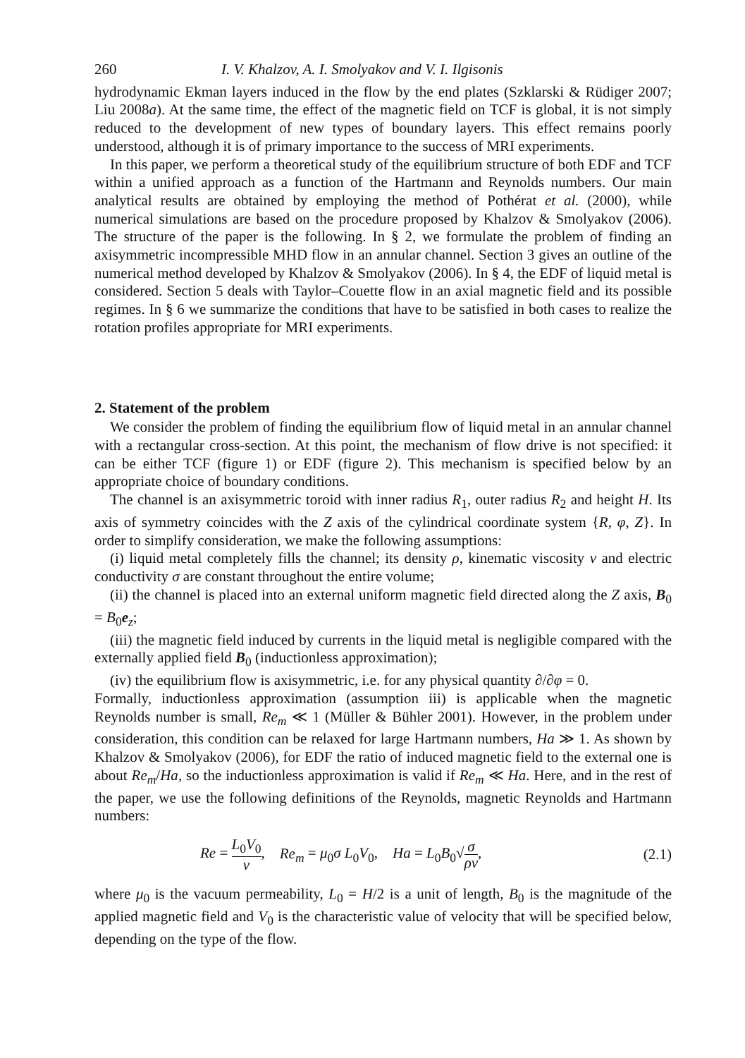260 I. V. Khalzov, A. I. Smolyakov and V. I. Ilgisonis
hydrodynamic Ekman layers induced in the flow by the end plates (Szklarski & Rüdiger 2007; Liu 2008a). At the same time, the effect of the magnetic field on TCF is global, it is not simply reduced to the development of new types of boundary layers. This effect remains poorly understood, although it is of primary importance to the success of MRI experiments.
In this paper, we perform a theoretical study of the equilibrium structure of both EDF and TCF within a unified approach as a function of the Hartmann and Reynolds numbers. Our main analytical results are obtained by employing the method of Pothérat et al. (2000), while numerical simulations are based on the procedure proposed by Khalzov & Smolyakov (2006). The structure of the paper is the following. In § 2, we formulate the problem of finding an axisymmetric incompressible MHD flow in an annular channel. Section 3 gives an outline of the numerical method developed by Khalzov & Smolyakov (2006). In § 4, the EDF of liquid metal is considered. Section 5 deals with Taylor–Couette flow in an axial magnetic field and its possible regimes. In § 6 we summarize the conditions that have to be satisfied in both cases to realize the rotation profiles appropriate for MRI experiments.
2. Statement of the problem
We consider the problem of finding the equilibrium flow of liquid metal in an annular channel with a rectangular cross-section. At this point, the mechanism of flow drive is not specified: it can be either TCF (figure 1) or EDF (figure 2). This mechanism is specified below by an appropriate choice of boundary conditions.
The channel is an axisymmetric toroid with inner radius R<sub>1</sub>, outer radius R<sub>2</sub> and height H. Its axis of symmetry coincides with the Z axis of the cylindrical coordinate system {R, φ, Z}. In order to simplify consideration, we make the following assumptions:
(i) liquid metal completely fills the channel; its density ρ, kinematic viscosity ν and electric conductivity σ are constant throughout the entire volume;
(ii) the channel is placed into an external uniform magnetic field directed along the Z axis, B<sub>0</sub> = B<sub>0</sub>e<sub>z</sub>;
(iii) the magnetic field induced by currents in the liquid metal is negligible compared with the externally applied field B<sub>0</sub> (inductionless approximation);
(iv) the equilibrium flow is axisymmetric, i.e. for any physical quantity ∂/∂φ = 0.
Formally, inductionless approximation (assumption iii) is applicable when the magnetic Reynolds number is small, Re<sub>m</sub> ≪ 1 (Müller & Bühler 2001). However, in the problem under consideration, this condition can be relaxed for large Hartmann numbers, Ha ≫ 1. As shown by Khalzov & Smolyakov (2006), for EDF the ratio of induced magnetic field to the external one is about Re<sub>m</sub>/Ha, so the inductionless approximation is valid if Re<sub>m</sub> ≪ Ha. Here, and in the rest of the paper, we use the following definitions of the Reynolds, magnetic Reynolds and Hartmann numbers:
Re = L<sub>0</sub>V<sub>0</sub> ν, Re<sub>m</sub> = μ<sub>0</sub>σ L<sub>0</sub>V<sub>0</sub>, Ha = L<sub>0</sub>B<sub>0</sub>√σ ρν, (2.1)
where μ<sub>0</sub> is the vacuum permeability, L<sub>0</sub> = H/2 is a unit of length, B<sub>0</sub> is the magnitude of the applied magnetic field and V<sub>0</sub> is the characteristic value of velocity that will be specified below, depending on the type of the flow.